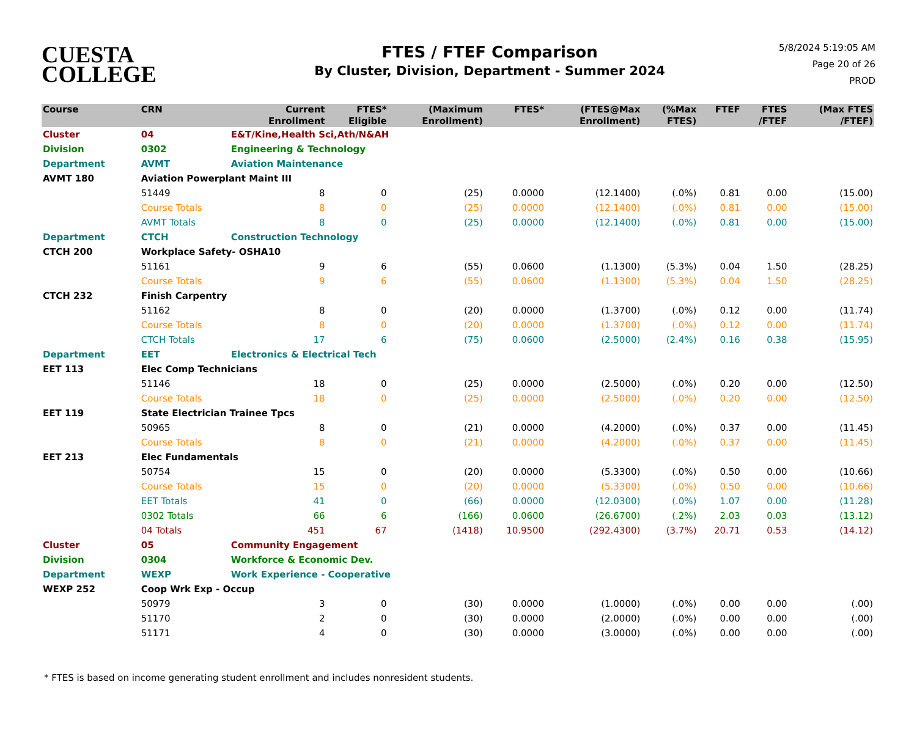CUESTA
COLLEGE
FTES / FTEF Comparison
By Cluster, Division, Department - Summer 2024
5/8/2024 5:19:05 AM
Page 20 of 26
PROD
| Course | CRN | | Current Enrollment | FTES* Eligible | (Maximum Enrollment) | FTES* | (FTES@Max Enrollment) | (%Max FTES) | FTEF | FTES /FTEF | (Max FTES /FTEF) |
| --- | --- | --- | --- | --- | --- | --- | --- | --- | --- | --- | --- |
| Cluster | 04 | E&T/Kine,Health Sci,Ath/N&AH | | | | | | | | | |
| Division | 0302 | Engineering & Technology | | | | | | | | | |
| Department | AVMT | Aviation Maintenance | | | | | | | | | |
| AVMT 180 | Aviation Powerplant Maint III | | | | | | | | | | |
| | 51449 | | 8 | 0 | (25) | 0.0000 | (12.1400) | (.0%) | 0.81 | 0.00 | (15.00) |
| | Course Totals | | 8 | 0 | (25) | 0.0000 | (12.1400) | (.0%) | 0.81 | 0.00 | (15.00) |
| | AVMT Totals | | 8 | 0 | (25) | 0.0000 | (12.1400) | (.0%) | 0.81 | 0.00 | (15.00) |
| Department | CTCH | Construction Technology | | | | | | | | | |
| CTCH 200 | Workplace Safety- OSHA10 | | | | | | | | | | |
| | 51161 | | 9 | 6 | (55) | 0.0600 | (1.1300) | (5.3%) | 0.04 | 1.50 | (28.25) |
| | Course Totals | | 9 | 6 | (55) | 0.0600 | (1.1300) | (5.3%) | 0.04 | 1.50 | (28.25) |
| CTCH 232 | Finish Carpentry | | | | | | | | | | |
| | 51162 | | 8 | 0 | (20) | 0.0000 | (1.3700) | (.0%) | 0.12 | 0.00 | (11.74) |
| | Course Totals | | 8 | 0 | (20) | 0.0000 | (1.3700) | (.0%) | 0.12 | 0.00 | (11.74) |
| | CTCH Totals | | 17 | 6 | (75) | 0.0600 | (2.5000) | (2.4%) | 0.16 | 0.38 | (15.95) |
| Department | EET | Electronics & Electrical Tech | | | | | | | | | |
| EET 113 | Elec Comp Technicians | | | | | | | | | | |
| | 51146 | | 18 | 0 | (25) | 0.0000 | (2.5000) | (.0%) | 0.20 | 0.00 | (12.50) |
| | Course Totals | | 18 | 0 | (25) | 0.0000 | (2.5000) | (.0%) | 0.20 | 0.00 | (12.50) |
| EET 119 | State Electrician Trainee Tpcs | | | | | | | | | | |
| | 50965 | | 8 | 0 | (21) | 0.0000 | (4.2000) | (.0%) | 0.37 | 0.00 | (11.45) |
| | Course Totals | | 8 | 0 | (21) | 0.0000 | (4.2000) | (.0%) | 0.37 | 0.00 | (11.45) |
| EET 213 | Elec Fundamentals | | | | | | | | | | |
| | 50754 | | 15 | 0 | (20) | 0.0000 | (5.3300) | (.0%) | 0.50 | 0.00 | (10.66) |
| | Course Totals | | 15 | 0 | (20) | 0.0000 | (5.3300) | (.0%) | 0.50 | 0.00 | (10.66) |
| | EET Totals | | 41 | 0 | (66) | 0.0000 | (12.0300) | (.0%) | 1.07 | 0.00 | (11.28) |
| | 0302 Totals | | 66 | 6 | (166) | 0.0600 | (26.6700) | (.2%) | 2.03 | 0.03 | (13.12) |
| | 04 Totals | | 451 | 67 | (1418) | 10.9500 | (292.4300) | (3.7%) | 20.71 | 0.53 | (14.12) |
| Cluster | 05 | Community Engagement | | | | | | | | | |
| Division | 0304 | Workforce & Economic Dev. | | | | | | | | | |
| Department | WEXP | Work Experience - Cooperative | | | | | | | | | |
| WEXP 252 | Coop Wrk Exp - Occup | | | | | | | | | | |
| | 50979 | | 3 | 0 | (30) | 0.0000 | (1.0000) | (.0%) | 0.00 | 0.00 | (.00) |
| | 51170 | | 2 | 0 | (30) | 0.0000 | (2.0000) | (.0%) | 0.00 | 0.00 | (.00) |
| | 51171 | | 4 | 0 | (30) | 0.0000 | (3.0000) | (.0%) | 0.00 | 0.00 | (.00) |
* FTES is based on income generating student enrollment and includes nonresident students.